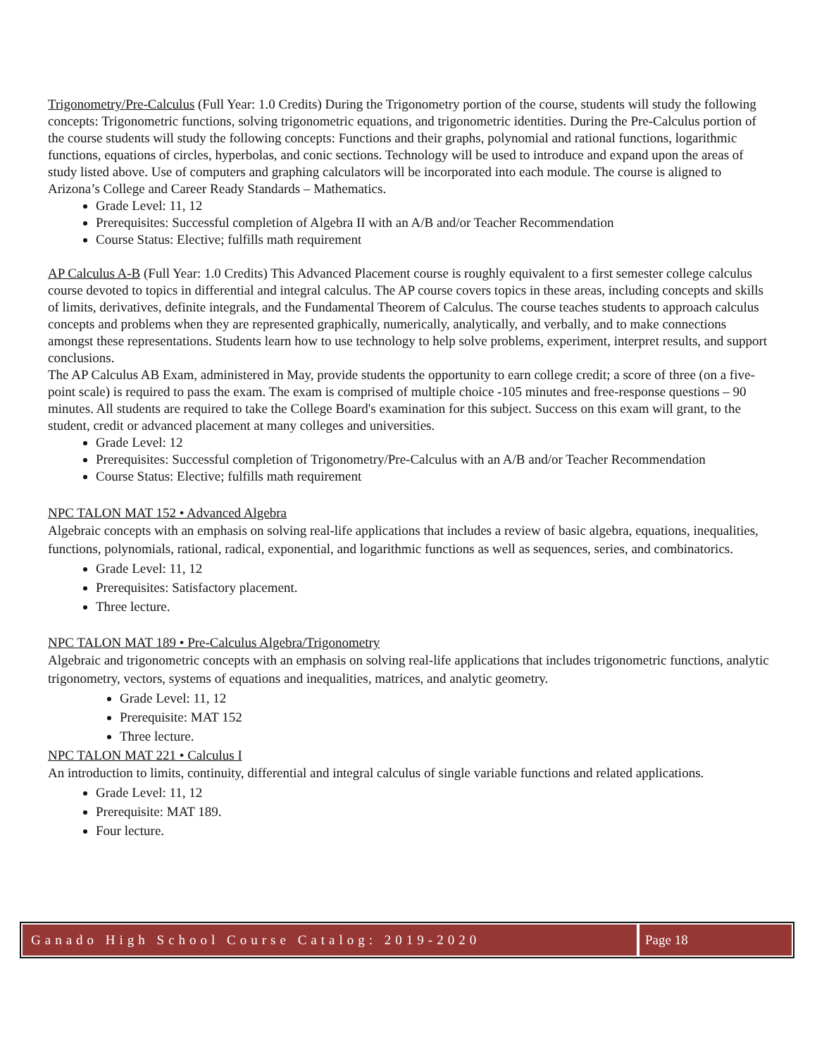Trigonometry/Pre-Calculus (Full Year: 1.0 Credits) During the Trigonometry portion of the course, students will study the following concepts: Trigonometric functions, solving trigonometric equations, and trigonometric identities. During the Pre-Calculus portion of the course students will study the following concepts: Functions and their graphs, polynomial and rational functions, logarithmic functions, equations of circles, hyperbolas, and conic sections. Technology will be used to introduce and expand upon the areas of study listed above. Use of computers and graphing calculators will be incorporated into each module. The course is aligned to Arizona’s College and Career Ready Standards – Mathematics.
Grade Level: 11, 12
Prerequisites: Successful completion of Algebra II with an A/B and/or Teacher Recommendation
Course Status: Elective; fulfills math requirement
AP Calculus A-B (Full Year: 1.0 Credits) This Advanced Placement course is roughly equivalent to a first semester college calculus course devoted to topics in differential and integral calculus. The AP course covers topics in these areas, including concepts and skills of limits, derivatives, definite integrals, and the Fundamental Theorem of Calculus. The course teaches students to approach calculus concepts and problems when they are represented graphically, numerically, analytically, and verbally, and to make connections amongst these representations. Students learn how to use technology to help solve problems, experiment, interpret results, and support conclusions.
The AP Calculus AB Exam, administered in May, provide students the opportunity to earn college credit; a score of three (on a five-point scale) is required to pass the exam. The exam is comprised of multiple choice -105 minutes and free-response questions – 90 minutes. All students are required to take the College Board's examination for this subject. Success on this exam will grant, to the student, credit or advanced placement at many colleges and universities.
Grade Level: 12
Prerequisites: Successful completion of Trigonometry/Pre-Calculus with an A/B and/or Teacher Recommendation
Course Status: Elective; fulfills math requirement
NPC TALON MAT 152 • Advanced Algebra
Algebraic concepts with an emphasis on solving real-life applications that includes a review of basic algebra, equations, inequalities, functions, polynomials, rational, radical, exponential, and logarithmic functions as well as sequences, series, and combinatorics.
Grade Level: 11, 12
Prerequisites: Satisfactory placement.
Three lecture.
NPC TALON MAT 189 • Pre-Calculus Algebra/Trigonometry
Algebraic and trigonometric concepts with an emphasis on solving real-life applications that includes trigonometric functions, analytic trigonometry, vectors, systems of equations and inequalities, matrices, and analytic geometry.
Grade Level: 11, 12
Prerequisite: MAT 152
Three lecture.
NPC TALON MAT 221 • Calculus I
An introduction to limits, continuity, differential and integral calculus of single variable functions and related applications.
Grade Level: 11, 12
Prerequisite: MAT 189.
Four lecture.
Ganado High School Course Catalog: 2019-2020
Page 18